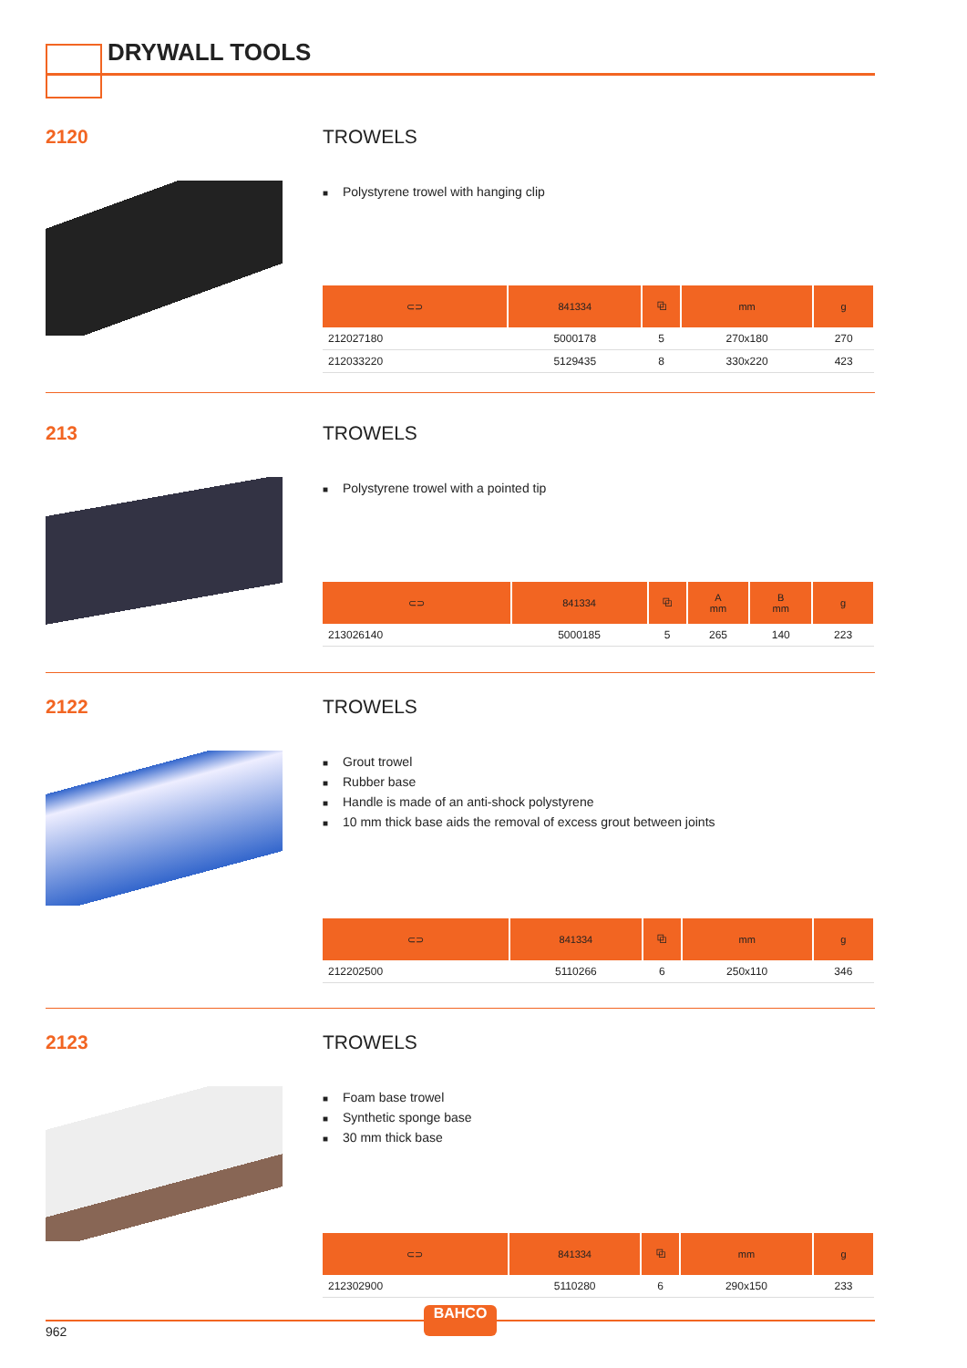DRYWALL TOOLS
2120
TROWELS
■ Polystyrene trowel with hanging clip
| ⊂⊃ | 841334 | ⧉ | mm | g |
| --- | --- | --- | --- | --- |
| 212027180 | 5000178 | 5 | 270x180 | 270 |
| 212033220 | 5129435 | 8 | 330x220 | 423 |
213
TROWELS
■ Polystyrene trowel with a pointed tip
| ⊂⊃ | 841334 | ⧉ | A mm | B mm | g |
| --- | --- | --- | --- | --- | --- |
| 213026140 | 5000185 | 5 | 265 | 140 | 223 |
2122
TROWELS
■ Grout trowel
■ Rubber base
■ Handle is made of an anti-shock polystyrene
■ 10 mm thick base aids the removal of excess grout between joints
| ⊂⊃ | 841334 | ⧉ | mm | g |
| --- | --- | --- | --- | --- |
| 212202500 | 5110266 | 6 | 250x110 | 346 |
2123
TROWELS
■ Foam base trowel
■ Synthetic sponge base
■ 30 mm thick base
| ⊂⊃ | 841334 | ⧉ | mm | g |
| --- | --- | --- | --- | --- |
| 212302900 | 5110280 | 6 | 290x150 | 233 |
962
BAHCO